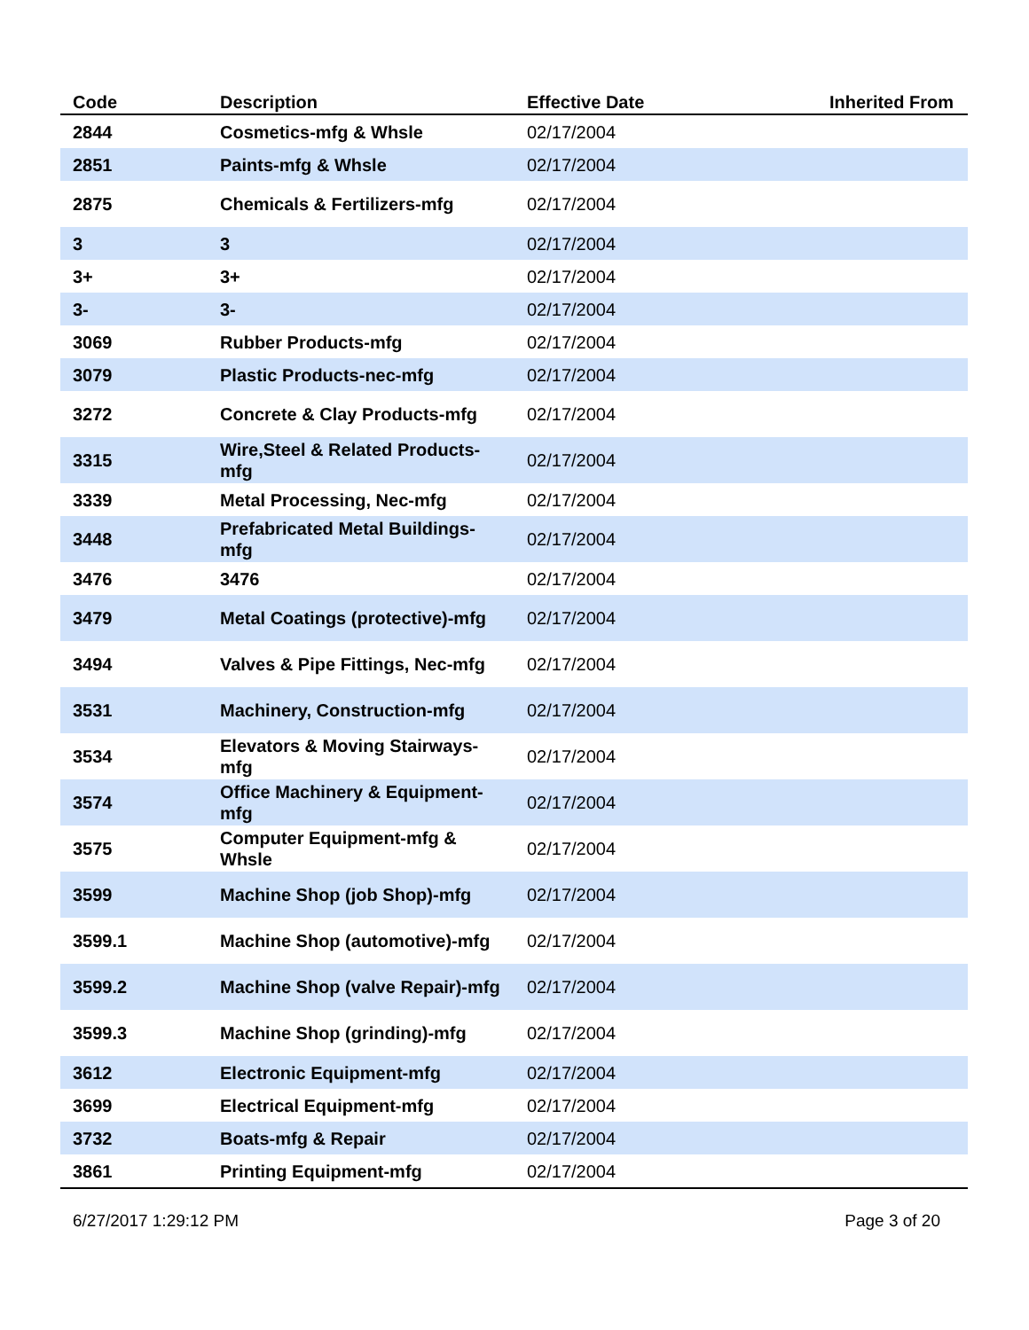| Code | Description | Effective Date | Inherited From |
| --- | --- | --- | --- |
| 2844 | Cosmetics-mfg & Whsle | 02/17/2004 | |
| 2851 | Paints-mfg & Whsle | 02/17/2004 | |
| 2875 | Chemicals & Fertilizers-mfg | 02/17/2004 | |
| 3 | 3 | 02/17/2004 | |
| 3+ | 3+ | 02/17/2004 | |
| 3- | 3- | 02/17/2004 | |
| 3069 | Rubber Products-mfg | 02/17/2004 | |
| 3079 | Plastic Products-nec-mfg | 02/17/2004 | |
| 3272 | Concrete & Clay Products-mfg | 02/17/2004 | |
| 3315 | Wire,Steel & Related Products-mfg | 02/17/2004 | |
| 3339 | Metal Processing, Nec-mfg | 02/17/2004 | |
| 3448 | Prefabricated Metal Buildings-mfg | 02/17/2004 | |
| 3476 | 3476 | 02/17/2004 | |
| 3479 | Metal Coatings (protective)-mfg | 02/17/2004 | |
| 3494 | Valves & Pipe Fittings, Nec-mfg | 02/17/2004 | |
| 3531 | Machinery, Construction-mfg | 02/17/2004 | |
| 3534 | Elevators & Moving Stairways-mfg | 02/17/2004 | |
| 3574 | Office Machinery & Equipment-mfg | 02/17/2004 | |
| 3575 | Computer Equipment-mfg & Whsle | 02/17/2004 | |
| 3599 | Machine Shop (job Shop)-mfg | 02/17/2004 | |
| 3599.1 | Machine Shop (automotive)-mfg | 02/17/2004 | |
| 3599.2 | Machine Shop (valve Repair)-mfg | 02/17/2004 | |
| 3599.3 | Machine Shop (grinding)-mfg | 02/17/2004 | |
| 3612 | Electronic Equipment-mfg | 02/17/2004 | |
| 3699 | Electrical Equipment-mfg | 02/17/2004 | |
| 3732 | Boats-mfg & Repair | 02/17/2004 | |
| 3861 | Printing Equipment-mfg | 02/17/2004 | |
6/27/2017 1:29:12 PM Page 3 of 20